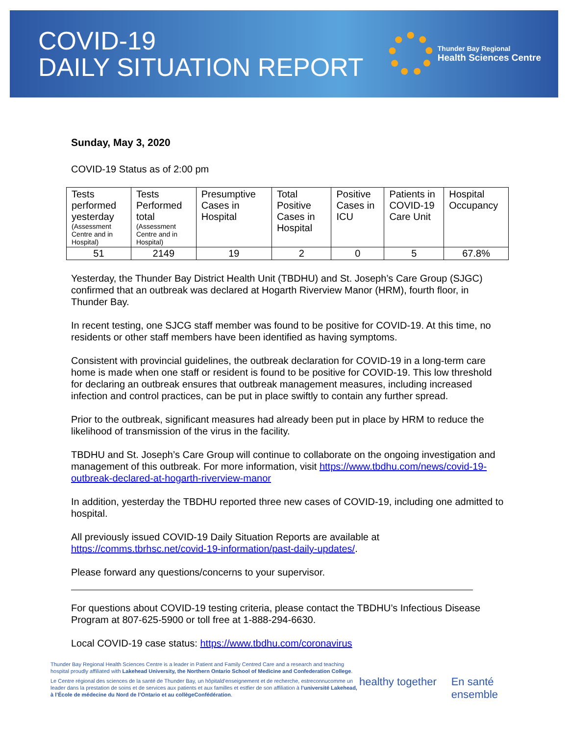COVID-19
DAILY SITUATION REPORT
Thunder Bay Regional
Health Sciences Centre
Sunday, May 3, 2020
COVID-19 Status as of 2:00 pm
| Tests performed yesterday (Assessment Centre and in Hospital) | Tests Performed total (Assessment Centre and in Hospital) | Presumptive Cases in Hospital | Total Positive Cases in Hospital | Positive Cases in ICU | Patients in COVID-19 Care Unit | Hospital Occupancy |
| 51 | 2149 | 19 | 2 | 0 | 5 | 67.8% |
Yesterday, the Thunder Bay District Health Unit (TBDHU) and St. Joseph’s Care Group (SJGC) confirmed that an outbreak was declared at Hogarth Riverview Manor (HRM), fourth floor, in Thunder Bay.
In recent testing, one SJCG staff member was found to be positive for COVID-19. At this time, no residents or other staff members have been identified as having symptoms.
Consistent with provincial guidelines, the outbreak declaration for COVID-19 in a long-term care home is made when one staff or resident is found to be positive for COVID-19. This low threshold for declaring an outbreak ensures that outbreak management measures, including increased infection and control practices, can be put in place swiftly to contain any further spread.
Prior to the outbreak, significant measures had already been put in place by HRM to reduce the likelihood of transmission of the virus in the facility.
TBDHU and St. Joseph’s Care Group will continue to collaborate on the ongoing investigation and management of this outbreak. For more information, visit https://www.tbdhu.com/news/covid-19-outbreak-declared-at-hogarth-riverview-manor
In addition, yesterday the TBDHU reported three new cases of COVID-19, including one admitted to hospital.
All previously issued COVID-19 Daily Situation Reports are available at https://comms.tbrhsc.net/covid-19-information/past-daily-updates/.
Please forward any questions/concerns to your supervisor.
For questions about COVID-19 testing criteria, please contact the TBDHU’s Infectious Disease Program at 807-625-5900 or toll free at 1-888-294-6630.
Local COVID-19 case status: https://www.tbdhu.com/coronavirus
Thunder Bay Regional Health Sciences Centre is a leader in Patient and Family Centred Care and a research and teaching hospital proudly affiliated with Lakehead University, the Northern Ontario School of Medicine and Confederation College.
Le Centre régional des sciences de la santé de Thunder Bay, un hôpitald’enseignement et de recherche, estreconnucomme un leader dans la prestation de soins et de services aux patients et aux familles et estfier de son affiliation à l’université Lakehead, à l’École de médecine du Nord de l’Ontario et au collègeConfédération.
healthy together En santé ensemble